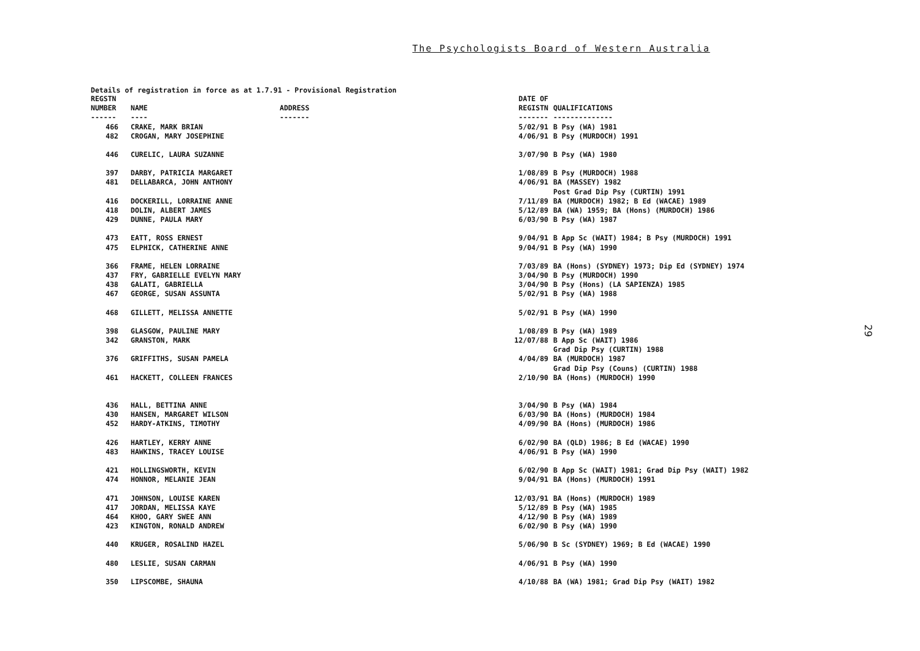The Psychologists Board of Western Australia
Details of registration in force as at 1.7.91 - Provisional Registration
| REGSTN NUMBER | NAME | ADDRESS | DATE OF REGISTN | QUALIFICATIONS |
| --- | --- | --- | --- | --- |
| ------ | ---- | ------- | ------- | -------------- |
| 466 | CRAKE, MARK BRIAN | | 5/02/91 | B Psy (WA) 1981 |
| 482 | CROGAN, MARY JOSEPHINE | | 4/06/91 | B Psy (MURDOCH) 1991 |
| 446 | CURELIC, LAURA SUZANNE | | 3/07/90 | B Psy (WA) 1980 |
| 397 | DARBY, PATRICIA MARGARET | | 1/08/89 | B Psy (MURDOCH) 1988 |
| 481 | DELLABARCA, JOHN ANTHONY | | 4/06/91 | BA (MASSEY) 1982 Post Grad Dip Psy (CURTIN) 1991 |
| 416 | DOCKERILL, LORRAINE ANNE | | 7/11/89 | BA (MURDOCH) 1982; B Ed (WACAE) 1989 |
| 418 | DOLIN, ALBERT JAMES | | 5/12/89 | BA (WA) 1959; BA (Hons) (MURDOCH) 1986 |
| 429 | DUNNE, PAULA MARY | | 6/03/90 | B Psy (WA) 1987 |
| 473 | EATT, ROSS ERNEST | | 9/04/91 | B App Sc (WAIT) 1984; B Psy (MURDOCH) 1991 |
| 475 | ELPHICK, CATHERINE ANNE | | 9/04/91 | B Psy (WA) 1990 |
| 366 | FRAME, HELEN LORRAINE | | 7/03/89 | BA (Hons) (SYDNEY) 1973; Dip Ed (SYDNEY) 1974 |
| 437 | FRY, GABRIELLE EVELYN MARY | | 3/04/90 | B Psy (MURDOCH) 1990 |
| 438 | GALATI, GABRIELLA | | 3/04/90 | B Psy (Hons) (LA SAPIENZA) 1985 |
| 467 | GEORGE, SUSAN ASSUNTA | | 5/02/91 | B Psy (WA) 1988 |
| 468 | GILLETT, MELISSA ANNETTE | | 5/02/91 | B Psy (WA) 1990 |
| 398 | GLASGOW, PAULINE MARY | | 1/08/89 | B Psy (WA) 1989 |
| 342 | GRANSTON, MARK | | 12/07/88 | B App Sc (WAIT) 1986 Grad Dip Psy (CURTIN) 1988 |
| 376 | GRIFFITHS, SUSAN PAMELA | | 4/04/89 | BA (MURDOCH) 1987 Grad Dip Psy (Couns) (CURTIN) 1988 |
| 461 | HACKETT, COLLEEN FRANCES | | 2/10/90 | BA (Hons) (MURDOCH) 1990 |
| 436 | HALL, BETTINA ANNE | | 3/04/90 | B Psy (WA) 1984 |
| 430 | HANSEN, MARGARET WILSON | | 6/03/90 | BA (Hons) (MURDOCH) 1984 |
| 452 | HARDY-ATKINS, TIMOTHY | | 4/09/90 | BA (Hons) (MURDOCH) 1986 |
| 426 | HARTLEY, KERRY ANNE | | 6/02/90 | BA (QLD) 1986; B Ed (WACAE) 1990 |
| 483 | HAWKINS, TRACEY LOUISE | | 4/06/91 | B Psy (WA) 1990 |
| 421 | HOLLINGSWORTH, KEVIN | | 6/02/90 | B App Sc (WAIT) 1981; Grad Dip Psy (WAIT) 1982 |
| 474 | HONNOR, MELANIE JEAN | | 9/04/91 | BA (Hons) (MURDOCH) 1991 |
| 471 | JOHNSON, LOUISE KAREN | | 12/03/91 | BA (Hons) (MURDOCH) 1989 |
| 417 | JORDAN, MELISSA KAYE | | 5/12/89 | B Psy (WA) 1985 |
| 464 | KHOO, GARY SWEE ANN | | 4/12/90 | B Psy (WA) 1989 |
| 423 | KINGTON, RONALD ANDREW | | 6/02/90 | B Psy (WA) 1990 |
| 440 | KRUGER, ROSALIND HAZEL | | 5/06/90 | B Sc (SYDNEY) 1969; B Ed (WACAE) 1990 |
| 480 | LESLIE, SUSAN CARMAN | | 4/06/91 | B Psy (WA) 1990 |
| 350 | LIPSCOMBE, SHAUNA | | 4/10/88 | BA (WA) 1981; Grad Dip Psy (WAIT) 1982 |
29